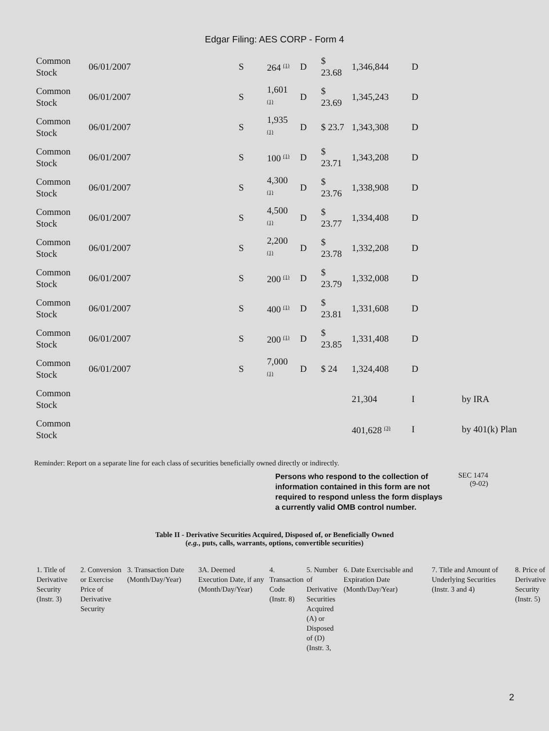Edgar Filing: AES CORP - Form 4
| Common Stock | 06/01/2007 | S | 264 <sup>(1)</sup> | D | $ 23.68 | 1,346,844 | D | |
| Common Stock | 06/01/2007 | S | 1,601 <sup>(1)</sup> | D | $ 23.69 | 1,345,243 | D | |
| Common Stock | 06/01/2007 | S | 1,935 <sup>(1)</sup> | D | $ 23.7 | 1,343,308 | D | |
| Common Stock | 06/01/2007 | S | 100 <sup>(1)</sup> | D | $ 23.71 | 1,343,208 | D | |
| Common Stock | 06/01/2007 | S | 4,300 <sup>(1)</sup> | D | $ 23.76 | 1,338,908 | D | |
| Common Stock | 06/01/2007 | S | 4,500 <sup>(1)</sup> | D | $ 23.77 | 1,334,408 | D | |
| Common Stock | 06/01/2007 | S | 2,200 <sup>(1)</sup> | D | $ 23.78 | 1,332,208 | D | |
| Common Stock | 06/01/2007 | S | 200 <sup>(1)</sup> | D | $ 23.79 | 1,332,008 | D | |
| Common Stock | 06/01/2007 | S | 400 <sup>(1)</sup> | D | $ 23.81 | 1,331,608 | D | |
| Common Stock | 06/01/2007 | S | 200 <sup>(1)</sup> | D | $ 23.85 | 1,331,408 | D | |
| Common Stock | 06/01/2007 | S | 7,000 <sup>(1)</sup> | D | $ 24 | 1,324,408 | D | |
| Common Stock | | | | | | 21,304 | I | by IRA |
| Common Stock | | | | | | 401,628 <sup>(3)</sup> | I | by 401(k) Plan |
Reminder: Report on a separate line for each class of securities beneficially owned directly or indirectly.
Persons who respond to the collection of information contained in this form are not required to respond unless the form displays a currently valid OMB control number.
SEC 1474
(9-02)
Table II - Derivative Securities Acquired, Disposed of, or Beneficially Owned
(e.g., puts, calls, warrants, options, convertible securities)
| 1. Title of Derivative Security (Instr. 3) | 2. Conversion or Exercise Price of Derivative Security | 3. Transaction Date (Month/Day/Year) | 3A. Deemed Execution Date, if any (Month/Day/Year) | 4. Transaction Code (Instr. 8) | 5. Number of Derivative Securities Acquired (A) or Disposed of (D) (Instr. 3, | 6. Date Exercisable and Expiration Date (Month/Day/Year) | 7. Title and Amount of Underlying Securities (Instr. 3 and 4) | 8. Price of Derivative Security (Instr. 5) |
| --- | --- | --- | --- | --- | --- | --- | --- | --- |
2